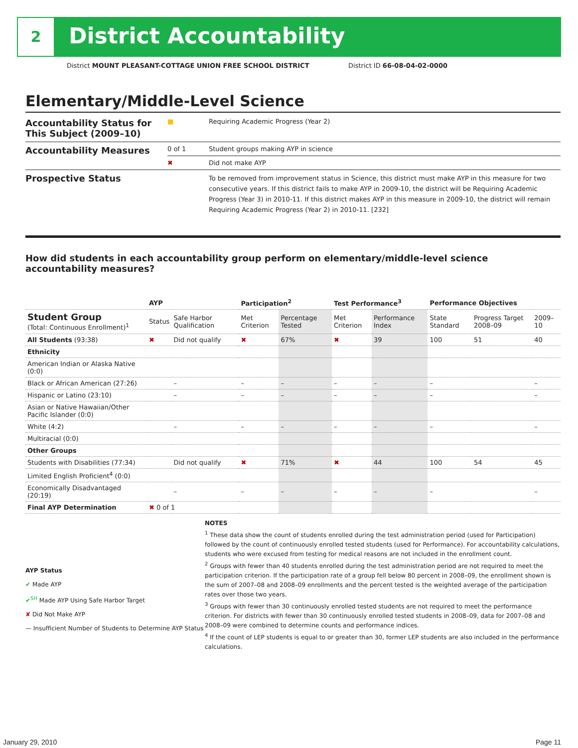2 District Accountability
District MOUNT PLEASANT-COTTAGE UNION FREE SCHOOL DISTRICT District ID 66-08-04-02-0000
Elementary/Middle-Level Science
| Accountability Status for This Subject (2009–10) | ■ | Requiring Academic Progress (Year 2) |
| Accountability Measures | 0 of 1 | Student groups making AYP in science |
| | ✖ | Did not make AYP |
| Prospective Status | | To be removed from improvement status in Science, this district must make AYP in this measure for two consecutive years. If this district fails to make AYP in 2009-10, the district will be Requiring Academic Progress (Year 3) in 2010-11. If this district makes AYP in this measure in 2009-10, the district will remain Requiring Academic Progress (Year 2) in 2010-11. [232] |
How did students in each accountability group perform on elementary/middle-level science accountability measures?
| | AYP | | Participation<sup>2</sup> | | Test Performance<sup>3</sup> | | Performance Objectives | | |
| --- | --- | --- | --- | --- | --- | --- | --- | --- | --- |
| Student Group (Total: Continuous Enrollment)<sup>1</sup> | Status | Safe Harbor Qualification | Met Criterion | Percentage Tested | Met Criterion | Performance Index | State Standard | Progress Target 2008–09 | 2009–10 |
| All Students (93:38) | ✖ | Did not qualify | ✖ | 67% | ✖ | 39 | 100 | 51 | 40 |
| Ethnicity | | | | | | | | | |
| American Indian or Alaska Native (0:0) | | | | | | | | | |
| Black or African American (27:26) | | – | – | – | – | – | – | | – |
| Hispanic or Latino (23:10) | | – | – | – | – | – | – | | – |
| Asian or Native Hawaiian/Other Pacific Islander (0:0) | | | | | | | | | |
| White (4:2) | | – | – | – | – | – | – | | – |
| Multiracial (0:0) | | | | | | | | | |
| Other Groups | | | | | | | | | |
| Students with Disabilities (77:34) | | Did not qualify | ✖ | 71% | ✖ | 44 | 100 | 54 | 45 |
| Limited English Proficient<sup>4</sup> (0:0) | | | | | | | | | |
| Economically Disadvantaged (20:19) | | – | – | – | – | – | – | | – |
| Final AYP Determination | ✖ 0 of 1 | | | | | | | | |
AYP Status
✔ Made AYP
✔<sup>SH</sup> Made AYP Using Safe Harbor Target
✘ Did Not Make AYP
— Insufficient Number of Students to Determine AYP Status
NOTES
<sup>1</sup> These data show the count of students enrolled during the test administration period (used for Participation) followed by the count of continuously enrolled tested students (used for Performance). For accountability calculations, students who were excused from testing for medical reasons are not included in the enrollment count.
<sup>2</sup> Groups with fewer than 40 students enrolled during the test administration period are not required to meet the participation criterion. If the participation rate of a group fell below 80 percent in 2008–09, the enrollment shown is the sum of 2007–08 and 2008–09 enrollments and the percent tested is the weighted average of the participation rates over those two years.
<sup>3</sup> Groups with fewer than 30 continuously enrolled tested students are not required to meet the performance criterion. For districts with fewer than 30 continuously enrolled tested students in 2008–09, data for 2007–08 and 2008–09 were combined to determine counts and performance indices.
<sup>4</sup> If the count of LEP students is equal to or greater than 30, former LEP students are also included in the performance calculations.
January 29, 2010 Page 11